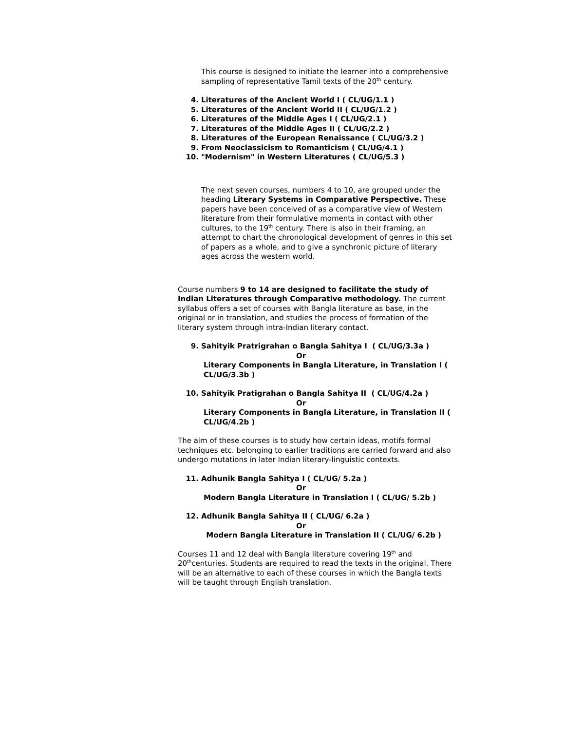This course is designed to initiate the learner into a comprehensive sampling of representative Tamil texts of the 20<sup>th</sup> century.
4. Literatures of the Ancient World I ( CL/UG/1.1 )
5. Literatures of the Ancient World II ( CL/UG/1.2 )
6. Literatures of the Middle Ages I ( CL/UG/2.1 )
7. Literatures of the Middle Ages II ( CL/UG/2.2 )
8. Literatures of the European Renaissance ( CL/UG/3.2 )
9. From Neoclassicism to Romanticism ( CL/UG/4.1 )
10. "Modernism" in Western Literatures ( CL/UG/5.3 )
The next seven courses, numbers 4 to 10, are grouped under the heading Literary Systems in Comparative Perspective. These papers have been conceived of as a comparative view of Western literature from their formulative moments in contact with other cultures, to the 19<sup>th</sup> century. There is also in their framing, an attempt to chart the chronological development of genres in this set of papers as a whole, and to give a synchronic picture of literary ages across the western world.
Course numbers 9 to 14 are designed to facilitate the study of Indian Literatures through Comparative methodology. The current syllabus offers a set of courses with Bangla literature as base, in the original or in translation, and studies the process of formation of the literary system through intra-Indian literary contact.
9. Sahityik Pratrigrahan o Bangla Sahitya I ( CL/UG/3.3a )
Or
Literary Components in Bangla Literature, in Translation I ( CL/UG/3.3b )
10. Sahityik Pratigrahan o Bangla Sahitya II ( CL/UG/4.2a )
Or
Literary Components in Bangla Literature, in Translation II ( CL/UG/4.2b )
The aim of these courses is to study how certain ideas, motifs formal techniques etc. belonging to earlier traditions are carried forward and also undergo mutations in later Indian literary-linguistic contexts.
11. Adhunik Bangla Sahitya I ( CL/UG/ 5.2a )
Or
Modern Bangla Literature in Translation I ( CL/UG/ 5.2b )
12. Adhunik Bangla Sahitya II ( CL/UG/ 6.2a )
Or
Modern Bangla Literature in Translation II ( CL/UG/ 6.2b )
Courses 11 and 12 deal with Bangla literature covering 19<sup>th</sup> and 20<sup>th</sup>centuries. Students are required to read the texts in the original. There will be an alternative to each of these courses in which the Bangla texts will be taught through English translation.